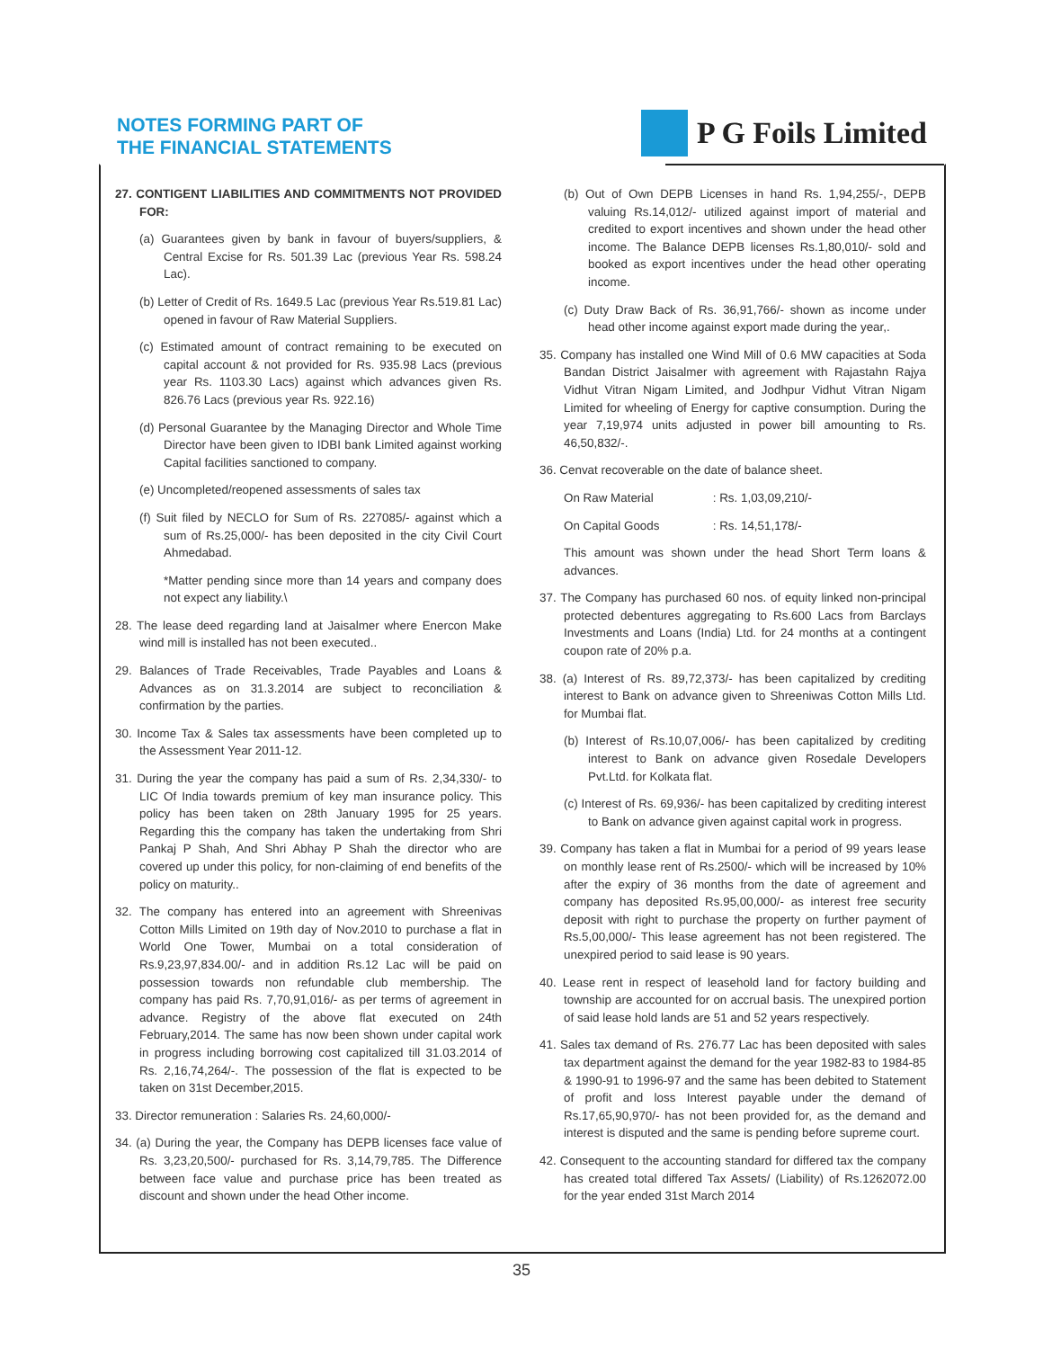NOTES FORMING PART OF
THE FINANCIAL STATEMENTS
P G Foils Limited
27. CONTIGENT LIABILITIES AND COMMITMENTS NOT PROVIDED FOR:
(a) Guarantees given by bank in favour of buyers/suppliers, & Central Excise for Rs. 501.39 Lac (previous Year Rs. 598.24 Lac).
(b) Letter of Credit of Rs. 1649.5 Lac (previous Year Rs.519.81 Lac) opened in favour of Raw Material Suppliers.
(c) Estimated amount of contract remaining to be executed on capital account & not provided for Rs. 935.98 Lacs (previous year Rs. 1103.30 Lacs) against which advances given Rs. 826.76 Lacs (previous year Rs. 922.16)
(d) Personal Guarantee by the Managing Director and Whole Time Director have been given to IDBI bank Limited against working Capital facilities sanctioned to company.
(e) Uncompleted/reopened assessments of sales tax
(f) Suit filed by NECLO for Sum of Rs. 227085/- against which a sum of Rs.25,000/- has been deposited in the city Civil Court Ahmedabad.
*Matter pending since more than 14 years and company does not expect any liability.\
28. The lease deed regarding land at Jaisalmer where Enercon Make wind mill is installed has not been executed..
29. Balances of Trade Receivables, Trade Payables and Loans & Advances as on 31.3.2014 are subject to reconciliation & confirmation by the parties.
30. Income Tax & Sales tax assessments have been completed up to the Assessment Year 2011-12.
31. During the year the company has paid a sum of Rs. 2,34,330/- to LIC Of India towards premium of key man insurance policy. This policy has been taken on 28th January 1995 for 25 years. Regarding this the company has taken the undertaking from Shri Pankaj P Shah, And Shri Abhay P Shah the director who are covered up under this policy, for non-claiming of end benefits of the policy on maturity..
32. The company has entered into an agreement with Shreenivas Cotton Mills Limited on 19th day of Nov.2010 to purchase a flat in World One Tower, Mumbai on a total consideration of Rs.9,23,97,834.00/- and in addition Rs.12 Lac will be paid on possession towards non refundable club membership. The company has paid Rs. 7,70,91,016/- as per terms of agreement in advance. Registry of the above flat executed on 24th February,2014. The same has now been shown under capital work in progress including borrowing cost capitalized till 31.03.2014 of Rs. 2,16,74,264/-. The possession of the flat is expected to be taken on 31st December,2015.
33. Director remuneration : Salaries Rs. 24,60,000/-
34. (a) During the year, the Company has DEPB licenses face value of Rs. 3,23,20,500/- purchased for Rs. 3,14,79,785. The Difference between face value and purchase price has been treated as discount and shown under the head Other income.
(b) Out of Own DEPB Licenses in hand Rs. 1,94,255/-, DEPB valuing Rs.14,012/- utilized against import of material and credited to export incentives and shown under the head other income. The Balance DEPB licenses Rs.1,80,010/- sold and booked as export incentives under the head other operating income.
(c) Duty Draw Back of Rs. 36,91,766/- shown as income under head other income against export made during the year,.
35. Company has installed one Wind Mill of 0.6 MW capacities at Soda Bandan District Jaisalmer with agreement with Rajastahn Rajya Vidhut Vitran Nigam Limited, and Jodhpur Vidhut Vitran Nigam Limited for wheeling of Energy for captive consumption. During the year 7,19,974 units adjusted in power bill amounting to Rs. 46,50,832/-.
36. Cenvat recoverable on the date of balance sheet.
On Raw Material : Rs. 1,03,09,210/-
On Capital Goods : Rs. 14,51,178/-
This amount was shown under the head Short Term loans & advances.
37. The Company has purchased 60 nos. of equity linked non-principal protected debentures aggregating to Rs.600 Lacs from Barclays Investments and Loans (India) Ltd. for 24 months at a contingent coupon rate of 20% p.a.
38. (a) Interest of Rs. 89,72,373/- has been capitalized by crediting interest to Bank on advance given to Shreeniwas Cotton Mills Ltd. for Mumbai flat.
(b) Interest of Rs.10,07,006/- has been capitalized by crediting interest to Bank on advance given Rosedale Developers Pvt.Ltd. for Kolkata flat.
(c) Interest of Rs. 69,936/- has been capitalized by crediting interest to Bank on advance given against capital work in progress.
39. Company has taken a flat in Mumbai for a period of 99 years lease on monthly lease rent of Rs.2500/- which will be increased by 10% after the expiry of 36 months from the date of agreement and company has deposited Rs.95,00,000/- as interest free security deposit with right to purchase the property on further payment of Rs.5,00,000/- This lease agreement has not been registered. The unexpired period to said lease is 90 years.
40. Lease rent in respect of leasehold land for factory building and township are accounted for on accrual basis. The unexpired portion of said lease hold lands are 51 and 52 years respectively.
41. Sales tax demand of Rs. 276.77 Lac has been deposited with sales tax department against the demand for the year 1982-83 to 1984-85 & 1990-91 to 1996-97 and the same has been debited to Statement of profit and loss Interest payable under the demand of Rs.17,65,90,970/- has not been provided for, as the demand and interest is disputed and the same is pending before supreme court.
42. Consequent to the accounting standard for differed tax the company has created total differed Tax Assets/ (Liability) of Rs.1262072.00 for the year ended 31st March 2014
35